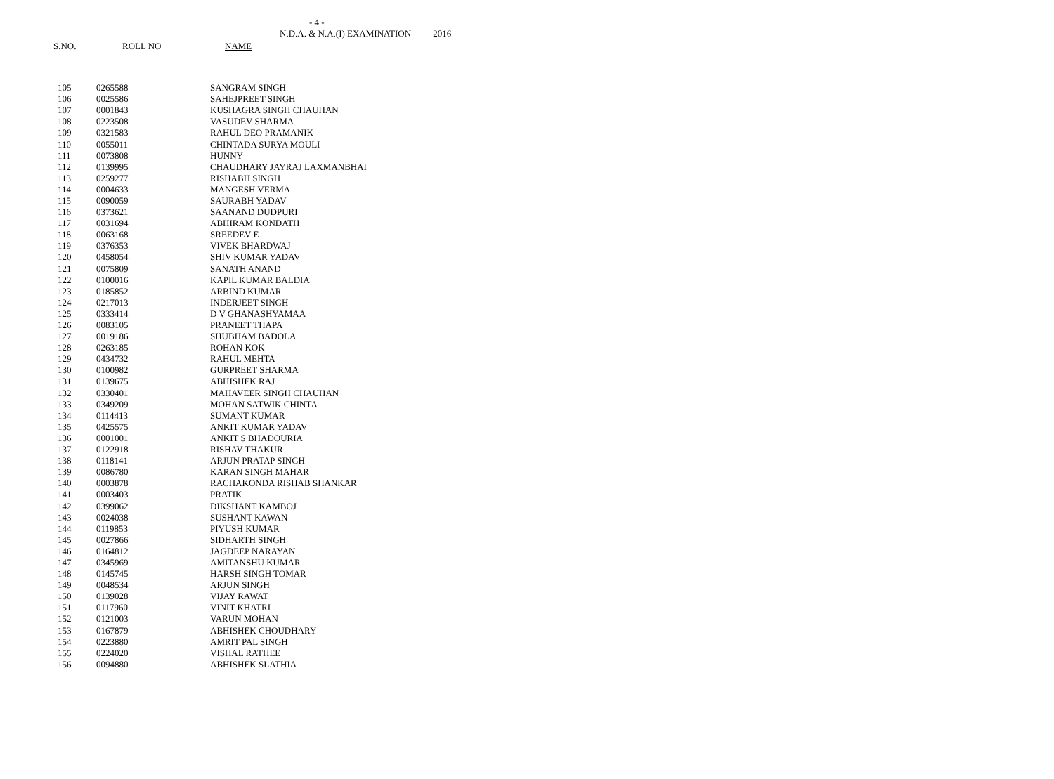- 4 -
N.D.A. & N.A.(I) EXAMINATION 2016
S.NO. ROLL NO NAME
| 105 | 0265588 | SANGRAM SINGH |
| 106 | 0025586 | SAHEJPREET SINGH |
| 107 | 0001843 | KUSHAGRA SINGH CHAUHAN |
| 108 | 0223508 | VASUDEV SHARMA |
| 109 | 0321583 | RAHUL DEO PRAMANIK |
| 110 | 0055011 | CHINTADA SURYA MOULI |
| 111 | 0073808 | HUNNY |
| 112 | 0139995 | CHAUDHARY JAYRAJ LAXMANBHAI |
| 113 | 0259277 | RISHABH SINGH |
| 114 | 0004633 | MANGESH VERMA |
| 115 | 0090059 | SAURABH YADAV |
| 116 | 0373621 | SAANAND DUDPURI |
| 117 | 0031694 | ABHIRAM KONDATH |
| 118 | 0063168 | SREEDEV E |
| 119 | 0376353 | VIVEK BHARDWAJ |
| 120 | 0458054 | SHIV KUMAR YADAV |
| 121 | 0075809 | SANATH ANAND |
| 122 | 0100016 | KAPIL KUMAR BALDIA |
| 123 | 0185852 | ARBIND KUMAR |
| 124 | 0217013 | INDERJEET SINGH |
| 125 | 0333414 | D V GHANASHYAMAA |
| 126 | 0083105 | PRANEET THAPA |
| 127 | 0019186 | SHUBHAM BADOLA |
| 128 | 0263185 | ROHAN KOK |
| 129 | 0434732 | RAHUL MEHTA |
| 130 | 0100982 | GURPREET SHARMA |
| 131 | 0139675 | ABHISHEK RAJ |
| 132 | 0330401 | MAHAVEER SINGH CHAUHAN |
| 133 | 0349209 | MOHAN SATWIK CHINTA |
| 134 | 0114413 | SUMANT KUMAR |
| 135 | 0425575 | ANKIT KUMAR YADAV |
| 136 | 0001001 | ANKIT S BHADOURIA |
| 137 | 0122918 | RISHAV THAKUR |
| 138 | 0118141 | ARJUN PRATAP SINGH |
| 139 | 0086780 | KARAN SINGH MAHAR |
| 140 | 0003878 | RACHAKONDA RISHAB SHANKAR |
| 141 | 0003403 | PRATIK |
| 142 | 0399062 | DIKSHANT KAMBOJ |
| 143 | 0024038 | SUSHANT KAWAN |
| 144 | 0119853 | PIYUSH KUMAR |
| 145 | 0027866 | SIDHARTH SINGH |
| 146 | 0164812 | JAGDEEP NARAYAN |
| 147 | 0345969 | AMITANSHU KUMAR |
| 148 | 0145745 | HARSH SINGH TOMAR |
| 149 | 0048534 | ARJUN SINGH |
| 150 | 0139028 | VIJAY RAWAT |
| 151 | 0117960 | VINIT KHATRI |
| 152 | 0121003 | VARUN MOHAN |
| 153 | 0167879 | ABHISHEK CHOUDHARY |
| 154 | 0223880 | AMRIT PAL SINGH |
| 155 | 0224020 | VISHAL RATHEE |
| 156 | 0094880 | ABHISHEK SLATHIA |